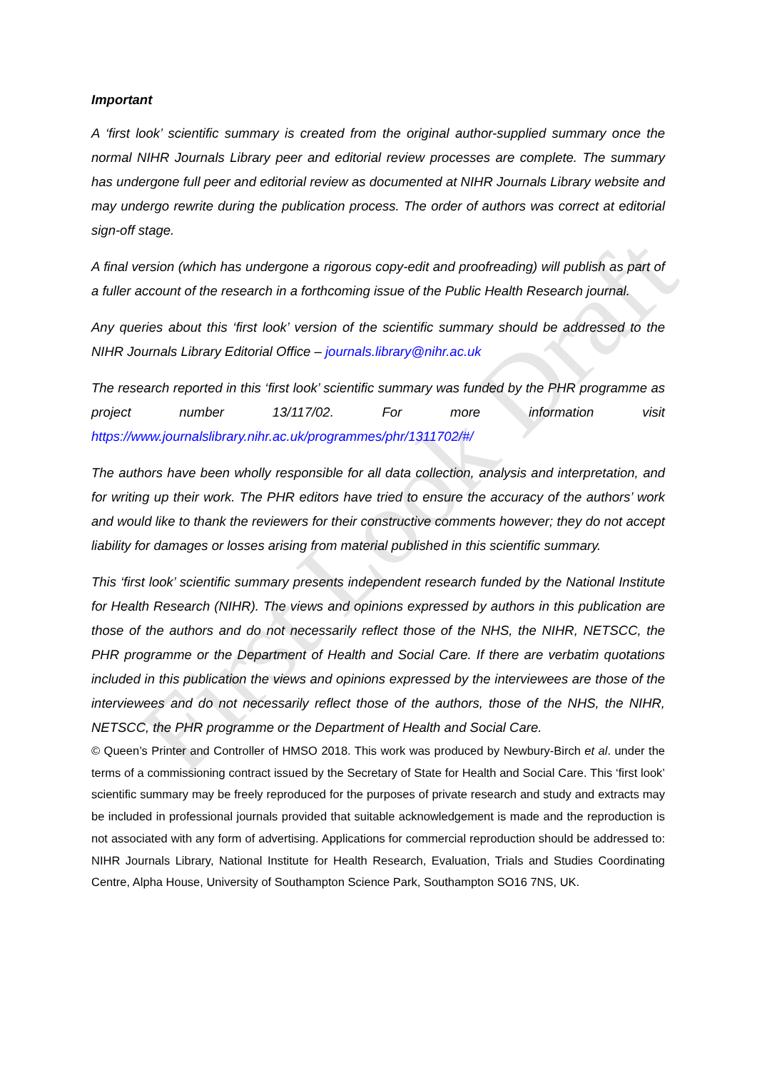First Look Draft
Important
A ‘first look’ scientific summary is created from the original author-supplied summary once the normal NIHR Journals Library peer and editorial review processes are complete. The summary has undergone full peer and editorial review as documented at NIHR Journals Library website and may undergo rewrite during the publication process. The order of authors was correct at editorial sign-off stage.
A final version (which has undergone a rigorous copy-edit and proofreading) will publish as part of a fuller account of the research in a forthcoming issue of the Public Health Research journal.
Any queries about this ‘first look’ version of the scientific summary should be addressed to the NIHR Journals Library Editorial Office – journals.library@nihr.ac.uk
The research reported in this ‘first look’ scientific summary was funded by the PHR programme as project number 13/117/02. For more information visit https://www.journalslibrary.nihr.ac.uk/programmes/phr/1311702/#/
The authors have been wholly responsible for all data collection, analysis and interpretation, and for writing up their work. The PHR editors have tried to ensure the accuracy of the authors’ work and would like to thank the reviewers for their constructive comments however; they do not accept liability for damages or losses arising from material published in this scientific summary.
This ‘first look’ scientific summary presents independent research funded by the National Institute for Health Research (NIHR). The views and opinions expressed by authors in this publication are those of the authors and do not necessarily reflect those of the NHS, the NIHR, NETSCC, the PHR programme or the Department of Health and Social Care. If there are verbatim quotations included in this publication the views and opinions expressed by the interviewees are those of the interviewees and do not necessarily reflect those of the authors, those of the NHS, the NIHR, NETSCC, the PHR programme or the Department of Health and Social Care.
© Queen’s Printer and Controller of HMSO 2018. This work was produced by Newbury-Birch et al. under the terms of a commissioning contract issued by the Secretary of State for Health and Social Care. This ‘first look’ scientific summary may be freely reproduced for the purposes of private research and study and extracts may be included in professional journals provided that suitable acknowledgement is made and the reproduction is not associated with any form of advertising. Applications for commercial reproduction should be addressed to: NIHR Journals Library, National Institute for Health Research, Evaluation, Trials and Studies Coordinating Centre, Alpha House, University of Southampton Science Park, Southampton SO16 7NS, UK.